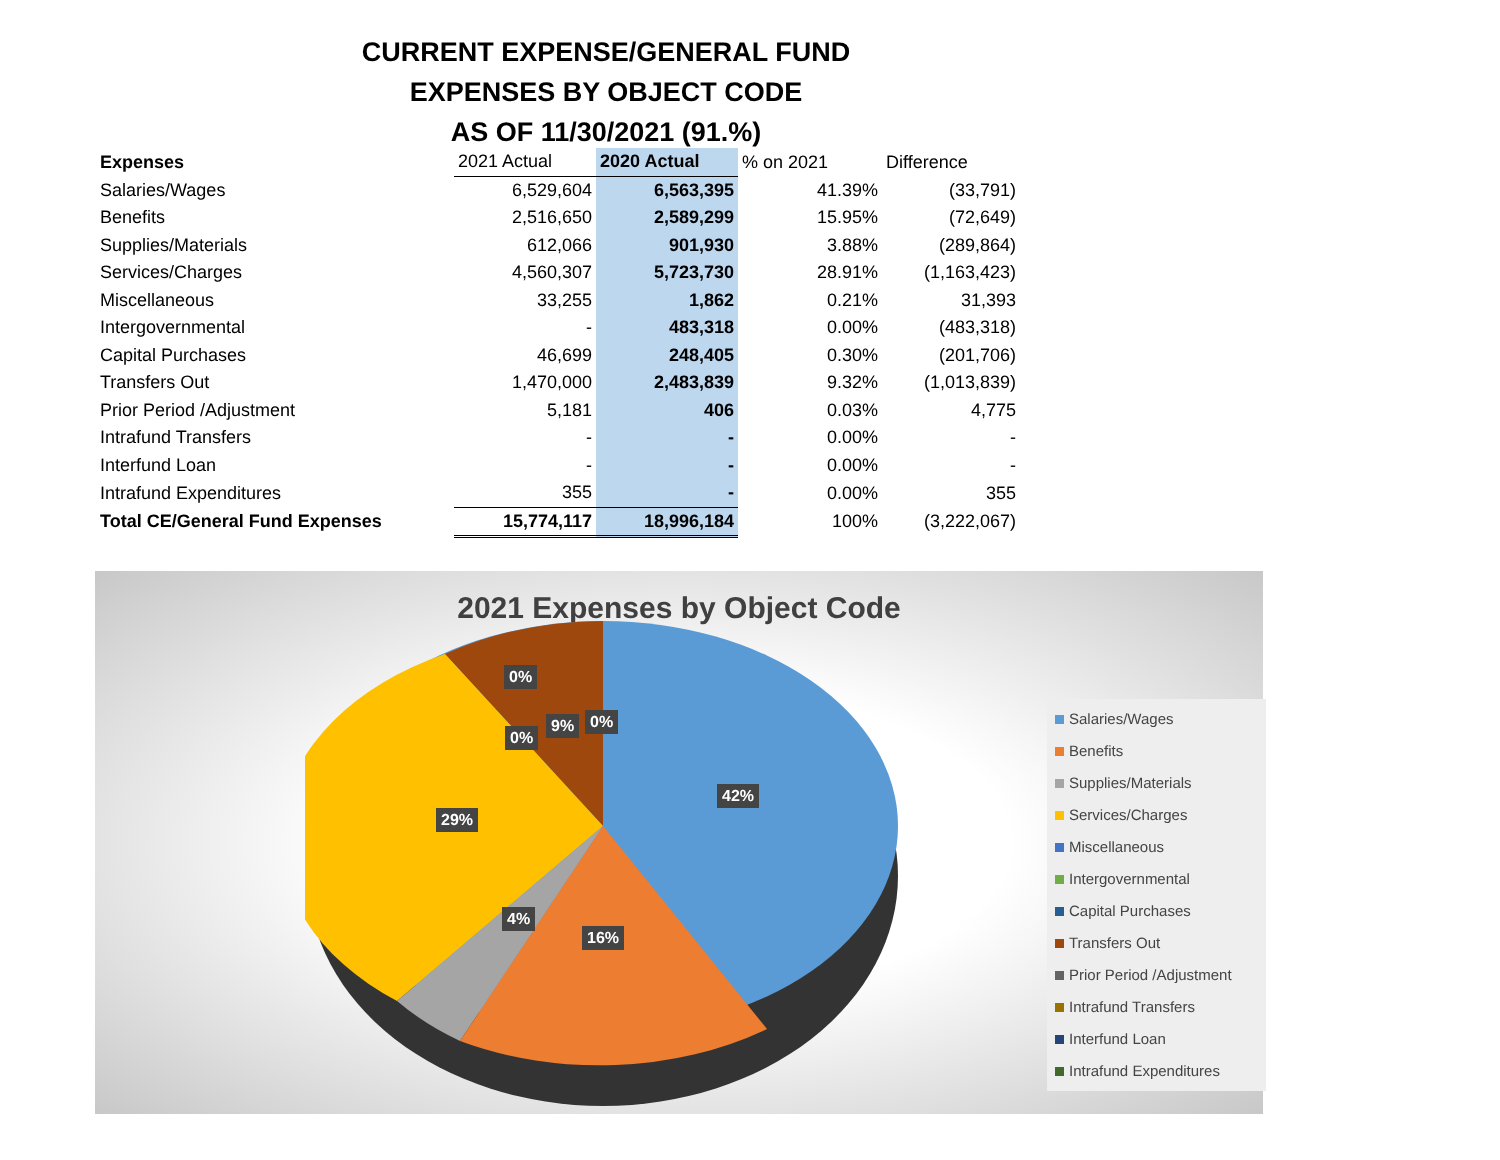CURRENT EXPENSE/GENERAL FUND
EXPENSES BY OBJECT CODE
AS OF 11/30/2021 (91.%)
| Expenses | 2021 Actual | 2020 Actual | % on 2021 | Difference |
| --- | --- | --- | --- | --- |
| Salaries/Wages | 6,529,604 | 6,563,395 | 41.39% | (33,791) |
| Benefits | 2,516,650 | 2,589,299 | 15.95% | (72,649) |
| Supplies/Materials | 612,066 | 901,930 | 3.88% | (289,864) |
| Services/Charges | 4,560,307 | 5,723,730 | 28.91% | (1,163,423) |
| Miscellaneous | 33,255 | 1,862 | 0.21% | 31,393 |
| Intergovernmental | - | 483,318 | 0.00% | (483,318) |
| Capital Purchases | 46,699 | 248,405 | 0.30% | (201,706) |
| Transfers Out | 1,470,000 | 2,483,839 | 9.32% | (1,013,839) |
| Prior Period /Adjustment | 5,181 | 406 | 0.03% | 4,775 |
| Intrafund Transfers | - | - | 0.00% | - |
| Interfund Loan | - | - | 0.00% | - |
| Intrafund Expenditures | 355 | - | 0.00% | 355 |
| Total CE/General Fund Expenses | 15,774,117 | 18,996,184 | 100% | (3,222,067) |
2021 Expenses by Object Code
0%
9% 0%
0%
42%
29%
4%
16%
Salaries/Wages
Benefits
Supplies/Materials
Services/Charges
Miscellaneous
Intergovernmental
Capital Purchases
Transfers Out
Prior Period /Adjustment
Intrafund Transfers
Interfund Loan
Intrafund Expenditures